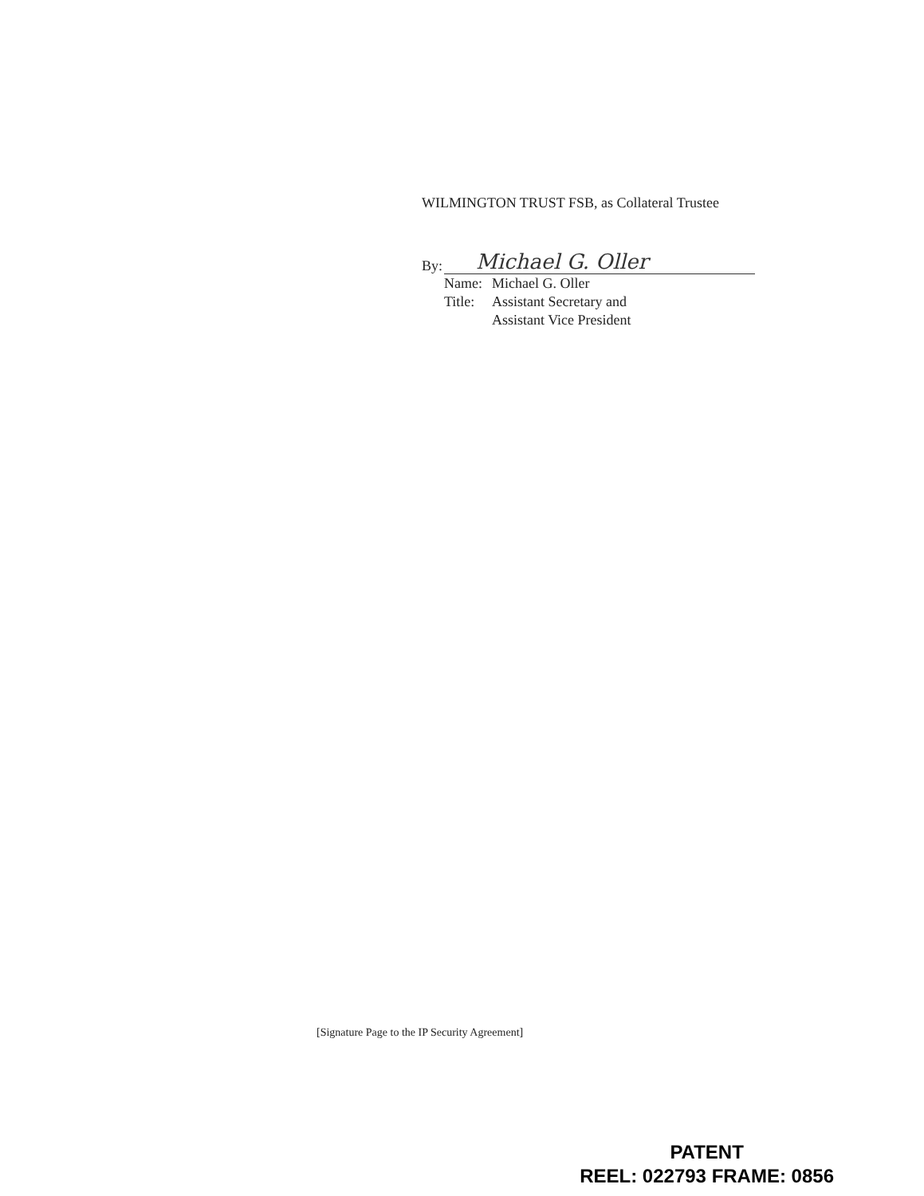WILMINGTON TRUST FSB, as Collateral Trustee
By:
Michael G. Oller
Name: Michael G. Oller
Title: Assistant Secretary and
Assistant Vice President
[Signature Page to the IP Security Agreement]
PATENT
REEL: 022793 FRAME: 0856